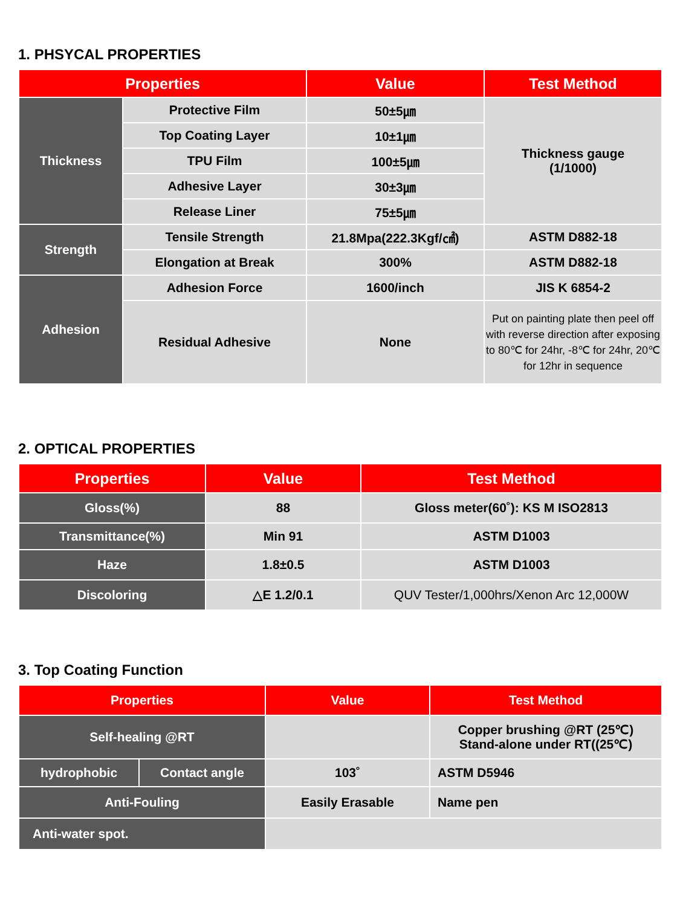1. PHSYCAL PROPERTIES
| Properties | | Value | Test Method |
| --- | --- | --- | --- |
| Thickness | Protective Film | 50±5㎛ | Thickness gauge (1/1000) |
| | Top Coating Layer | 10±1㎛ | |
| | TPU Film | 100±5㎛ | |
| | Adhesive Layer | 30±3㎛ | |
| | Release Liner | 75±5㎛ | |
| Strength | Tensile Strength | 21.8Mpa(222.3Kgf/㎠) | ASTM D882-18 |
| | Elongation at Break | 300% | ASTM D882-18 |
| Adhesion | Adhesion Force | 1600/inch | JIS K 6854-2 |
| | Residual Adhesive | None | Put on painting plate then peel off with reverse direction after exposing to 80℃ for 24hr, -8℃ for 24hr, 20℃ for 12hr in sequence |
2. OPTICAL PROPERTIES
| Properties | Value | Test Method |
| --- | --- | --- |
| Gloss(%) | 88 | Gloss meter(60˚): KS M ISO2813 |
| Transmittance(%) | Min 91 | ASTM D1003 |
| Haze | 1.8±0.5 | ASTM D1003 |
| Discoloring | △E 1.2/0.1 | QUV Tester/1,000hrs/Xenon Arc 12,000W |
3. Top Coating Function
| Properties | | Value | Test Method |
| --- | --- | --- | --- |
| Self-healing @RT | | | Copper brushing @RT (25℃) Stand-alone under RT((25℃) |
| hydrophobic | Contact angle | 103˚ | ASTM D5946 |
| Anti-Fouling | | Easily Erasable | Name pen |
| Anti-water spot. | | | |